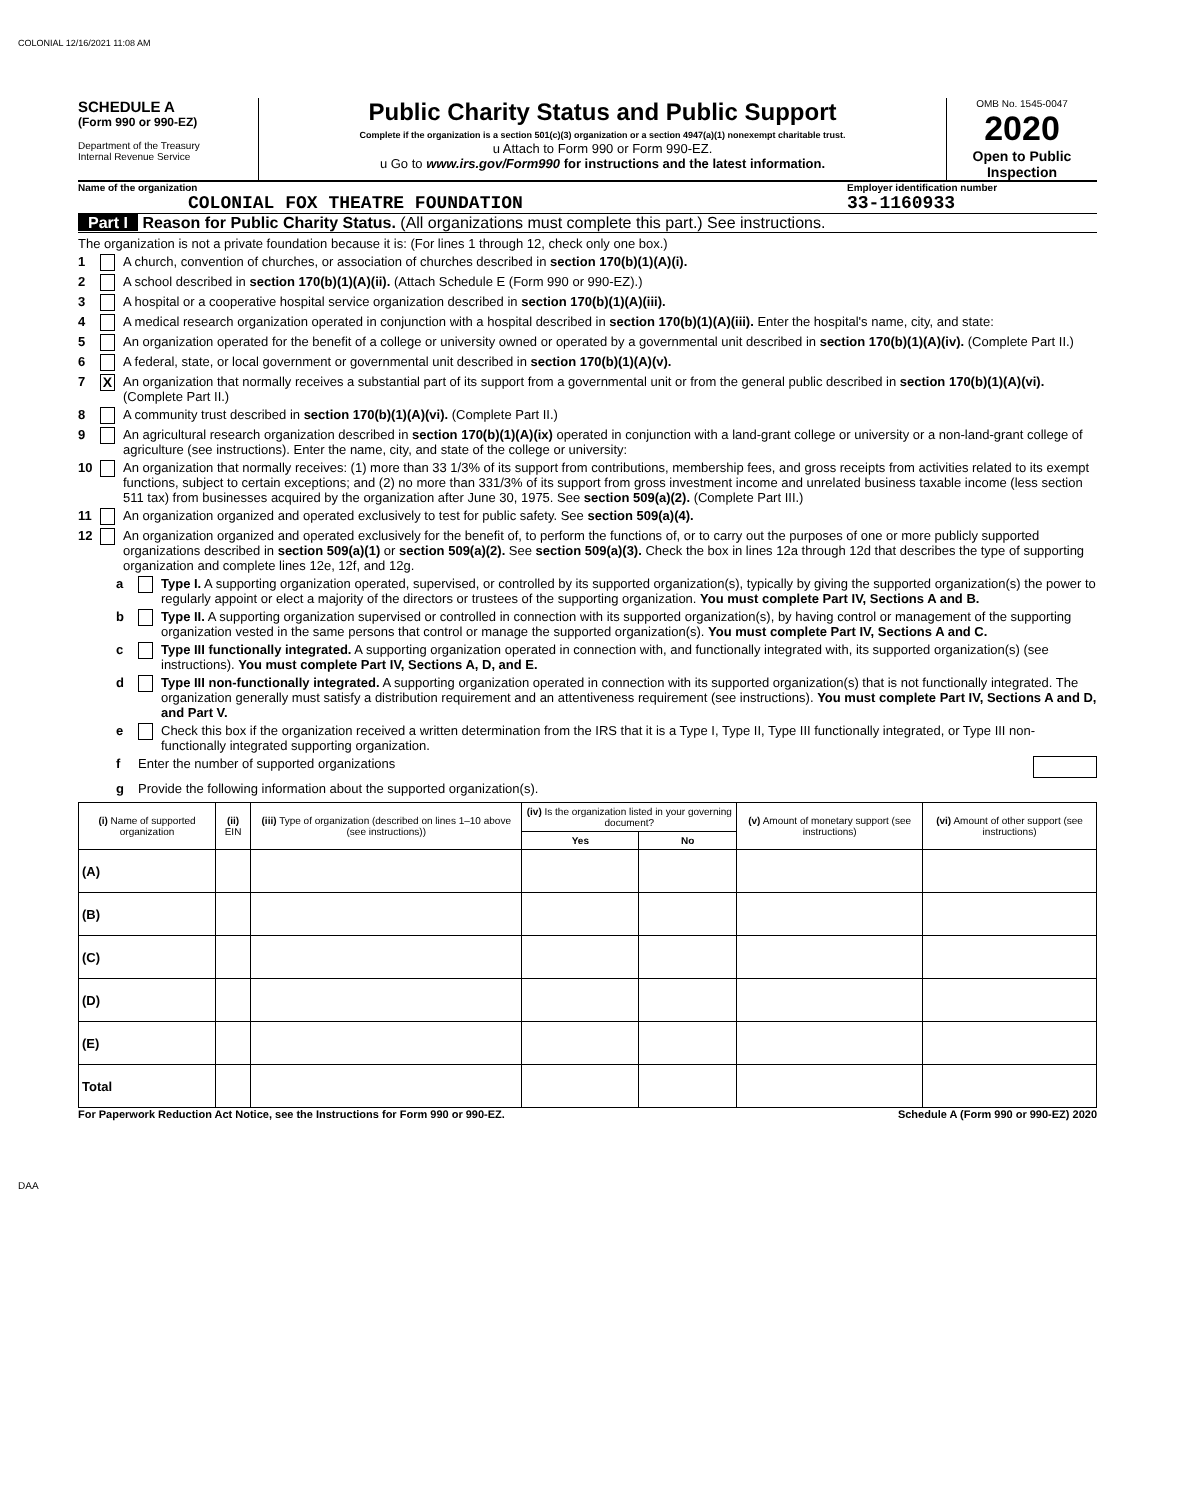COLONIAL 12/16/2021 11:08 AM
SCHEDULE A
(Form 990 or 990-EZ)
Department of the Treasury
Internal Revenue Service
Public Charity Status and Public Support
Complete if the organization is a section 501(c)(3) organization or a section 4947(a)(1) nonexempt charitable trust.
u Attach to Form 990 or Form 990-EZ.
u Go to www.irs.gov/Form990 for instructions and the latest information.
OMB No. 1545-0047
2020
Open to Public Inspection
Name of the organization
COLONIAL FOX THEATRE FOUNDATION
Employer identification number
33-1160933
Part I Reason for Public Charity Status. (All organizations must complete this part.) See instructions.
The organization is not a private foundation because it is: (For lines 1 through 12, check only one box.)
1 A church, convention of churches, or association of churches described in section 170(b)(1)(A)(i).
2 A school described in section 170(b)(1)(A)(ii). (Attach Schedule E (Form 990 or 990-EZ).)
3 A hospital or a cooperative hospital service organization described in section 170(b)(1)(A)(iii).
4 A medical research organization operated in conjunction with a hospital described in section 170(b)(1)(A)(iii). Enter the hospital's name, city, and state:
5 An organization operated for the benefit of a college or university owned or operated by a governmental unit described in section 170(b)(1)(A)(iv). (Complete Part II.)
6 A federal, state, or local government or governmental unit described in section 170(b)(1)(A)(v).
7 X An organization that normally receives a substantial part of its support from a governmental unit or from the general public described in section 170(b)(1)(A)(vi). (Complete Part II.)
8 A community trust described in section 170(b)(1)(A)(vi). (Complete Part II.)
9 An agricultural research organization described in section 170(b)(1)(A)(ix) operated in conjunction with a land-grant college or university or a non-land-grant college of agriculture (see instructions). Enter the name, city, and state of the college or university:
10 An organization that normally receives: (1) more than 33 1/3% of its support from contributions, membership fees, and gross receipts from activities related to its exempt functions, subject to certain exceptions; and (2) no more than 331/3% of its support from gross investment income and unrelated business taxable income (less section 511 tax) from businesses acquired by the organization after June 30, 1975. See section 509(a)(2). (Complete Part III.)
11 An organization organized and operated exclusively to test for public safety. See section 509(a)(4).
12 An organization organized and operated exclusively for the benefit of, to perform the functions of, or to carry out the purposes of one or more publicly supported organizations described in section 509(a)(1) or section 509(a)(2). See section 509(a)(3). Check the box in lines 12a through 12d that describes the type of supporting organization and complete lines 12e, 12f, and 12g.
a Type I. A supporting organization operated, supervised, or controlled by its supported organization(s), typically by giving the supported organization(s) the power to regularly appoint or elect a majority of the directors or trustees of the supporting organization. You must complete Part IV, Sections A and B.
b Type II. A supporting organization supervised or controlled in connection with its supported organization(s), by having control or management of the supporting organization vested in the same persons that control or manage the supported organization(s). You must complete Part IV, Sections A and C.
c Type III functionally integrated. A supporting organization operated in connection with, and functionally integrated with, its supported organization(s) (see instructions). You must complete Part IV, Sections A, D, and E.
d Type III non-functionally integrated. A supporting organization operated in connection with its supported organization(s) that is not functionally integrated. The organization generally must satisfy a distribution requirement and an attentiveness requirement (see instructions). You must complete Part IV, Sections A and D, and Part V.
e Check this box if the organization received a written determination from the IRS that it is a Type I, Type II, Type III functionally integrated, or Type III non-functionally integrated supporting organization.
f Enter the number of supported organizations
g Provide the following information about the supported organization(s).
| (i) Name of supported organization | (ii) EIN | (iii) Type of organization (described on lines 1–10 above (see instructions)) | (iv) Is the organization listed in your governing document? | | (v) Amount of monetary support (see instructions) | (vi) Amount of other support (see instructions) |
| --- | --- | --- | --- | --- | --- | --- |
| | | | Yes | No | | |
| (A) | | | | | | |
| (B) | | | | | | |
| (C) | | | | | | |
| (D) | | | | | | |
| (E) | | | | | | |
| Total | | | | | | |
For Paperwork Reduction Act Notice, see the Instructions for Form 990 or 990-EZ. Schedule A (Form 990 or 990-EZ) 2020
DAA